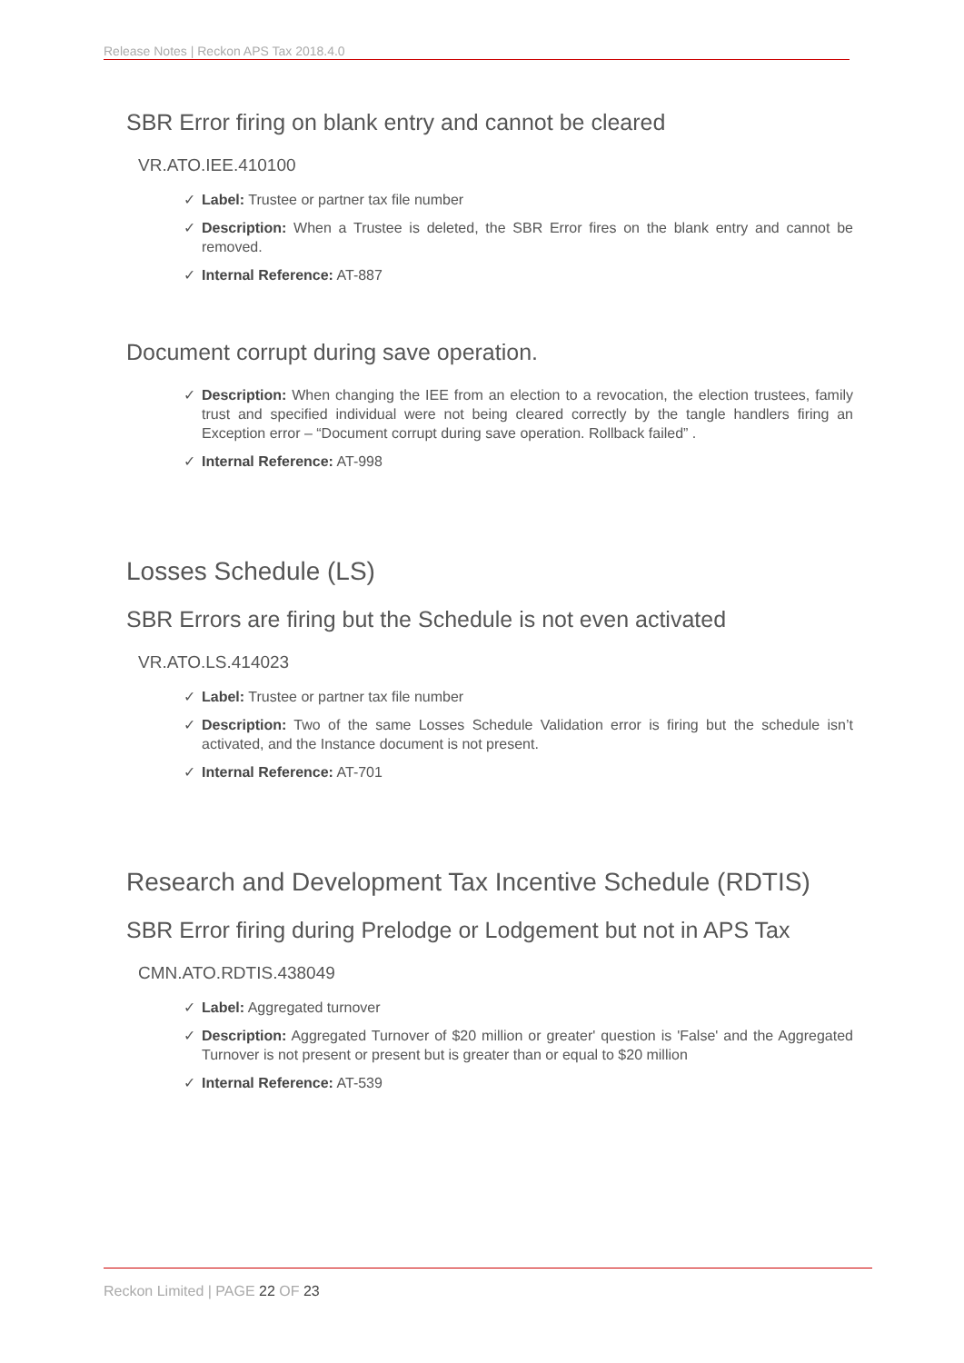Release Notes | Reckon APS Tax 2018.4.0
SBR Error firing on blank entry and cannot be cleared
VR.ATO.IEE.410100
✓ Label: Trustee or partner tax file number
✓ Description: When a Trustee is deleted, the SBR Error fires on the blank entry and cannot be removed.
✓ Internal Reference: AT-887
Document corrupt during save operation.
✓ Description: When changing the IEE from an election to a revocation, the election trustees, family trust and specified individual were not being cleared correctly by the tangle handlers firing an Exception error – “Document corrupt during save operation. Rollback failed” .
✓ Internal Reference: AT-998
Losses Schedule (LS)
SBR Errors are firing but the Schedule is not even activated
VR.ATO.LS.414023
✓ Label: Trustee or partner tax file number
✓ Description: Two of the same Losses Schedule Validation error is firing but the schedule isn’t activated, and the Instance document is not present.
✓ Internal Reference: AT-701
Research and Development Tax Incentive Schedule (RDTIS)
SBR Error firing during Prelodge or Lodgement but not in APS Tax
CMN.ATO.RDTIS.438049
✓ Label: Aggregated turnover
✓ Description: Aggregated Turnover of $20 million or greater' question is 'False' and the Aggregated Turnover is not present or present but is greater than or equal to $20 million
✓ Internal Reference: AT-539
Reckon Limited | PAGE 22 OF 23